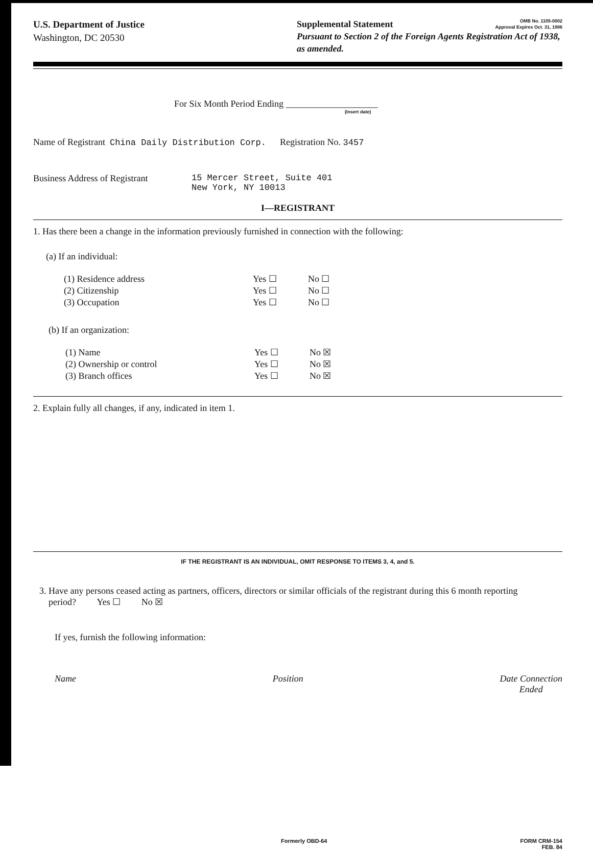U.S. Department of Justice
Washington, DC 20530
OMB No. 1105-0002
Approval Expires Oct. 31, 1986 Supplemental Statement
Pursuant to Section 2 of the Foreign Agents Registration Act of 1938, as amended.
For Six Month Period Ending ____________________
(Insert date)
Name of Registrant China Daily Distribution Corp. Registration No. 3457
Business Address of Registrant
15 Mercer Street, Suite 401
New York, NY 10013
I—REGISTRANT
1. Has there been a change in the information previously furnished in connection with the following:
(a) If an individual:
(1) Residence address Yes ☐ No ☐
(2) Citizenship Yes ☐ No ☐
(3) Occupation Yes ☐ No ☐
(b) If an organization:
(1) Name Yes ☐ No ☒
(2) Ownership or control Yes ☐ No ☒
(3) Branch offices Yes ☐ No ☒
2. Explain fully all changes, if any, indicated in item 1.
IF THE REGISTRANT IS AN INDIVIDUAL, OMIT RESPONSE TO ITEMS 3, 4, and 5.
3. Have any persons ceased acting as partners, officers, directors or similar officials of the registrant during this 6 month reporting
period? Yes ☐ No ☒
If yes, furnish the following information:
Name Position Date Connection
Ended
Formerly OBD-64 FORM CRM-154
FEB. 84